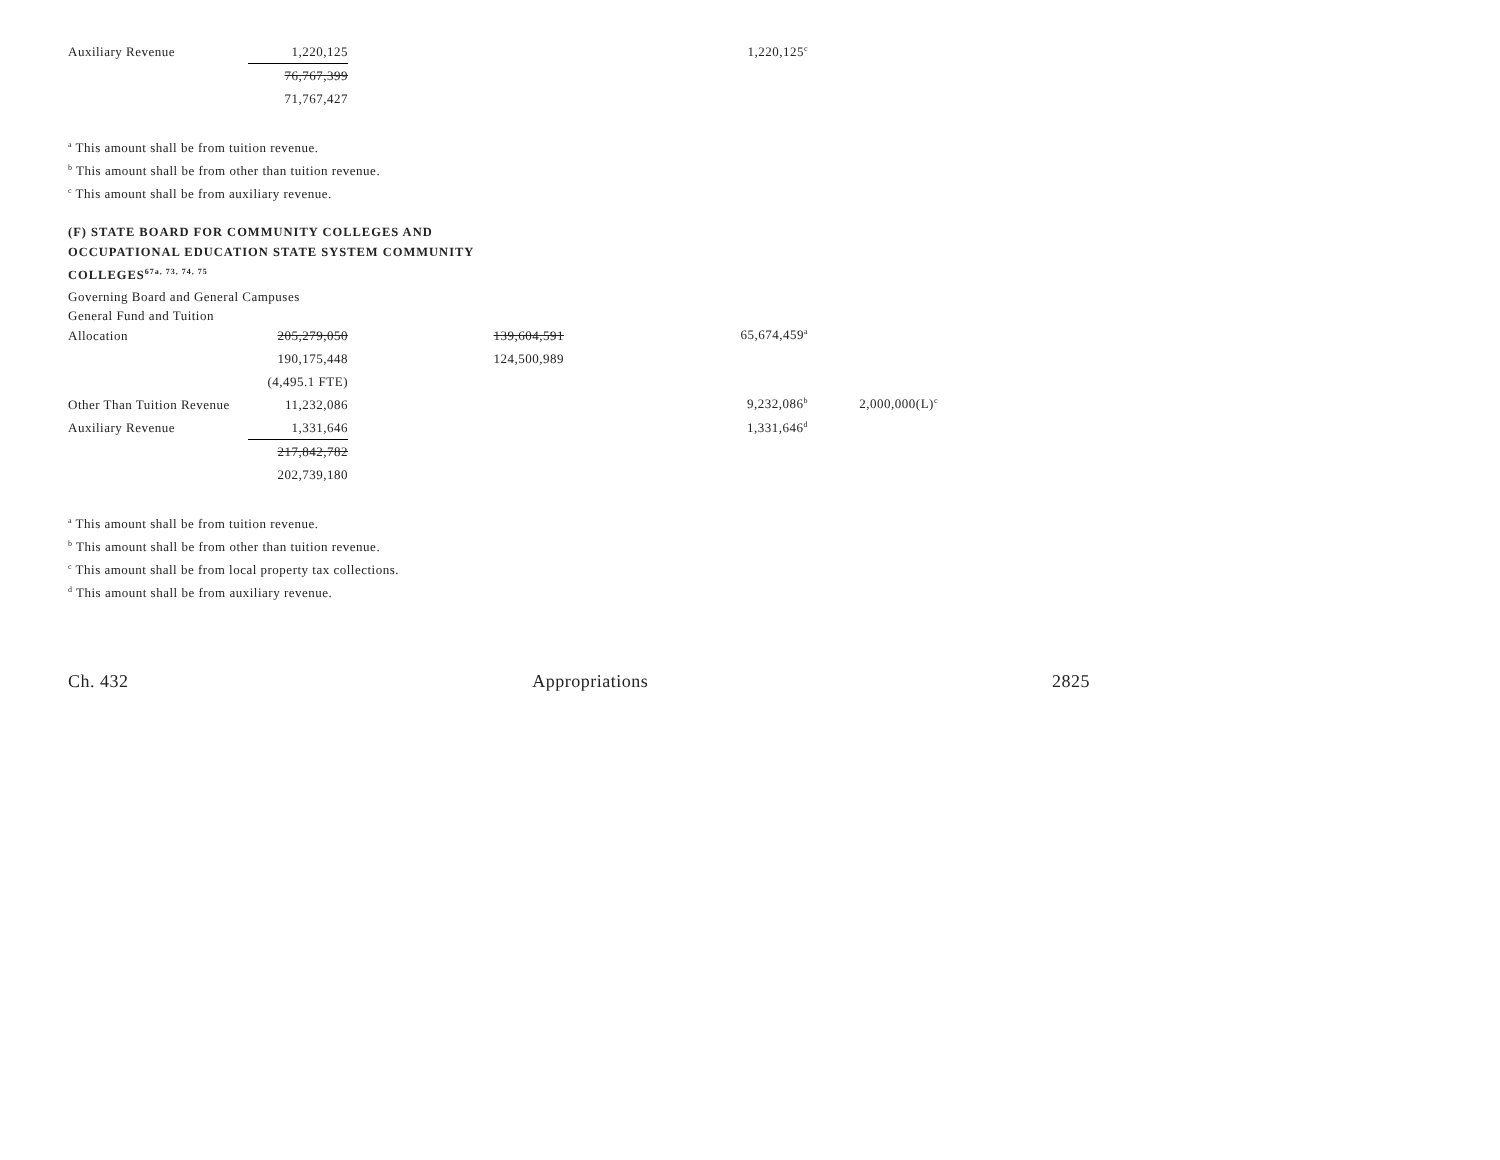| Auxiliary Revenue | 1,220,125 | | 1,220,125<sup>c</sup> |
| | 76,767,399 | | |
| | 71,767,427 | | |
<sup>a</sup> This amount shall be from tuition revenue.
<sup>b</sup> This amount shall be from other than tuition revenue.
<sup>c</sup> This amount shall be from auxiliary revenue.
(F) STATE BOARD FOR COMMUNITY COLLEGES AND
OCCUPATIONAL EDUCATION STATE SYSTEM COMMUNITY
COLLEGES<sup>67a, 73, 74, 75</sup>
Governing Board and General Campuses
General Fund and Tuition
| Allocation | 205,279,050 | 139,604,591 | 65,674,459<sup>a</sup> | |
| | 190,175,448 | 124,500,989 | | |
| | (4,495.1 FTE) | | | |
| Other Than Tuition Revenue | 11,232,086 | | 9,232,086<sup>b</sup> | 2,000,000(L)<sup>c</sup> |
| Auxiliary Revenue | 1,331,646 | | 1,331,646<sup>d</sup> | |
| | 217,842,782 | | | |
| | 202,739,180 | | | |
<sup>a</sup> This amount shall be from tuition revenue.
<sup>b</sup> This amount shall be from other than tuition revenue.
<sup>c</sup> This amount shall be from local property tax collections.
<sup>d</sup> This amount shall be from auxiliary revenue.
Ch. 432 Appropriations 2825